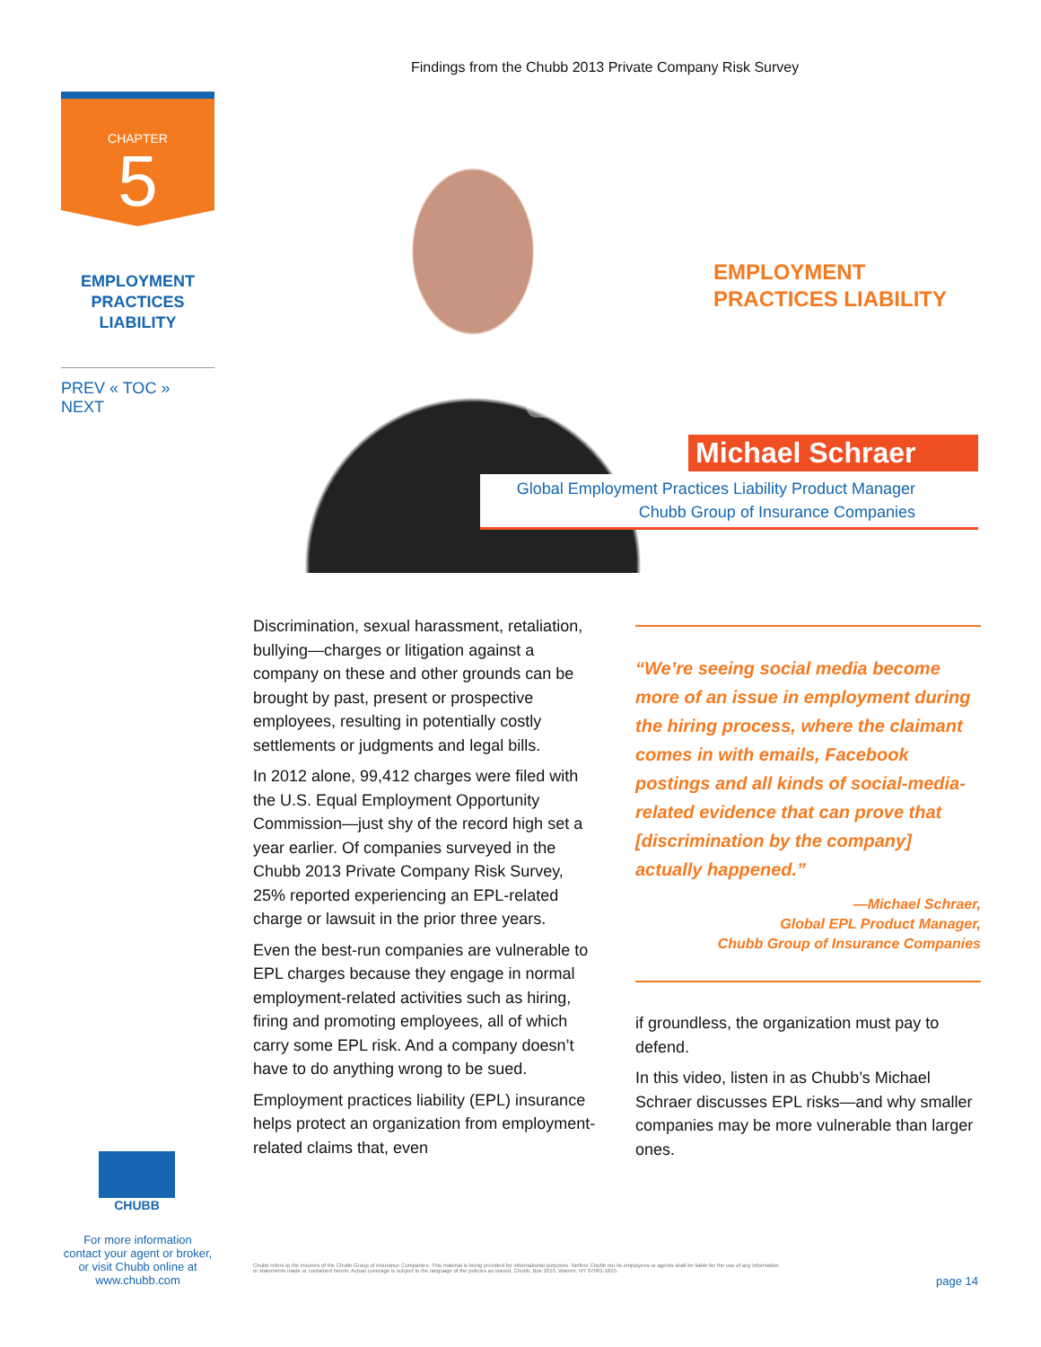Findings from the Chubb 2013 Private Company Risk Survey
CHAPTER
5
EMPLOYMENT
PRACTICES
LIABILITY
PREV « TOC » NEXT
EMPLOYMENT
PRACTICES LIABILITY
Michael Schraer
Global Employment Practices Liability Product Manager
Chubb Group of Insurance Companies
Discrimination, sexual harassment, retaliation, bullying—charges or litigation against a company on these and other grounds can be brought by past, present or prospective employees, resulting in potentially costly settlements or judgments and legal bills.
In 2012 alone, 99,412 charges were filed with the U.S. Equal Employment Opportunity Commission—just shy of the record high set a year earlier. Of companies surveyed in the Chubb 2013 Private Company Risk Survey, 25% reported experiencing an EPL-related charge or lawsuit in the prior three years.
Even the best-run companies are vulnerable to EPL charges because they engage in normal employment-related activities such as hiring, firing and promoting employees, all of which carry some EPL risk. And a company doesn’t have to do anything wrong to be sued.
Employment practices liability (EPL) insurance helps protect an organization from employment-related claims that, even
“We’re seeing social media become more of an issue in employment during the hiring process, where the claimant comes in with emails, Facebook postings and all kinds of social-media-related evidence that can prove that [discrimination by the company] actually happened.”
—Michael Schraer,
Global EPL Product Manager,
Chubb Group of Insurance Companies
if groundless, the organization must pay to defend.
In this video, listen in as Chubb’s Michael Schraer discusses EPL risks—and why smaller companies may be more vulnerable than larger ones.
CHUBB
For more information
contact your agent or broker,
or visit Chubb online at
www.chubb.com
Chubb refers to the insurers of the Chubb Group of Insurance Companies. This material is being provided for informational purposes. Neither Chubb nor its employees or agents shall be liable for the use of any information or statements made or contained herein. Actual coverage is subject to the language of the policies as issued. Chubb, Box 1615, Warren, NY 07061-1615.
page 14